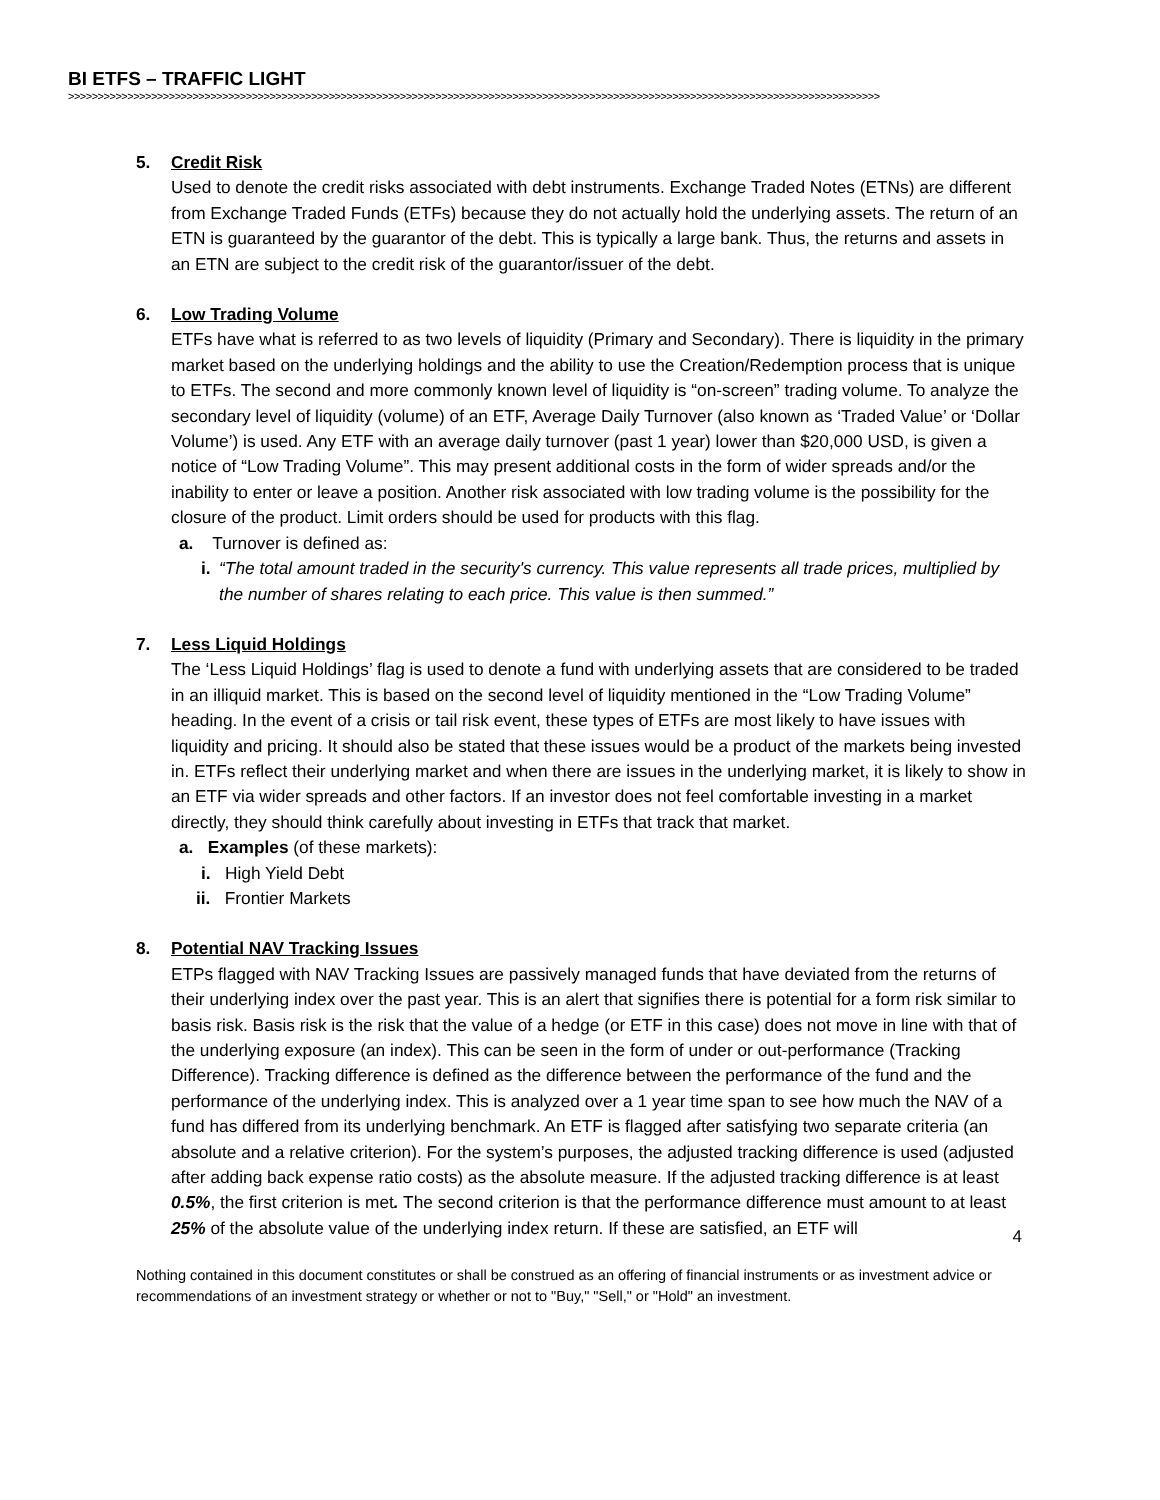BI ETFS – TRAFFIC LIGHT
>>>>>>>>>>>>>>>>>>>>>>>>>>>>>>>>>>>>>>>>>>>>>>>>>>>>>>>>>>>>>>>>>>>>>>>>>>>>>>>>>>>>>>>>>>>>>>>>>>>>>>>>>>>>>>>>>>>>>>>>>>>>>>>>>>>>>>>>>
5. Credit Risk
Used to denote the credit risks associated with debt instruments. Exchange Traded Notes (ETNs) are different from Exchange Traded Funds (ETFs) because they do not actually hold the underlying assets. The return of an ETN is guaranteed by the guarantor of the debt. This is typically a large bank. Thus, the returns and assets in an ETN are subject to the credit risk of the guarantor/issuer of the debt.
6. Low Trading Volume
ETFs have what is referred to as two levels of liquidity (Primary and Secondary). There is liquidity in the primary market based on the underlying holdings and the ability to use the Creation/Redemption process that is unique to ETFs. The second and more commonly known level of liquidity is “on-screen” trading volume. To analyze the secondary level of liquidity (volume) of an ETF, Average Daily Turnover (also known as ‘Traded Value’ or ‘Dollar Volume’) is used. Any ETF with an average daily turnover (past 1 year) lower than $20,000 USD, is given a notice of “Low Trading Volume”. This may present additional costs in the form of wider spreads and/or the inability to enter or leave a position. Another risk associated with low trading volume is the possibility for the closure of the product. Limit orders should be used for products with this flag.
a. Turnover is defined as:
i. “The total amount traded in the security's currency. This value represents all trade prices, multiplied by the number of shares relating to each price. This value is then summed.”
7. Less Liquid Holdings
The ‘Less Liquid Holdings’ flag is used to denote a fund with underlying assets that are considered to be traded in an illiquid market. This is based on the second level of liquidity mentioned in the “Low Trading Volume” heading. In the event of a crisis or tail risk event, these types of ETFs are most likely to have issues with liquidity and pricing. It should also be stated that these issues would be a product of the markets being invested in. ETFs reflect their underlying market and when there are issues in the underlying market, it is likely to show in an ETF via wider spreads and other factors. If an investor does not feel comfortable investing in a market directly, they should think carefully about investing in ETFs that track that market.
a. Examples (of these markets):
i. High Yield Debt
ii. Frontier Markets
8. Potential NAV Tracking Issues
ETPs flagged with NAV Tracking Issues are passively managed funds that have deviated from the returns of their underlying index over the past year. This is an alert that signifies there is potential for a form risk similar to basis risk. Basis risk is the risk that the value of a hedge (or ETF in this case) does not move in line with that of the underlying exposure (an index). This can be seen in the form of under or out-performance (Tracking Difference). Tracking difference is defined as the difference between the performance of the fund and the performance of the underlying index. This is analyzed over a 1 year time span to see how much the NAV of a fund has differed from its underlying benchmark. An ETF is flagged after satisfying two separate criteria (an absolute and a relative criterion). For the system’s purposes, the adjusted tracking difference is used (adjusted after adding back expense ratio costs) as the absolute measure. If the adjusted tracking difference is at least 0.5%, the first criterion is met. The second criterion is that the performance difference must amount to at least 25% of the absolute value of the underlying index return. If these are satisfied, an ETF will
4
Nothing contained in this document constitutes or shall be construed as an offering of financial instruments or as investment advice or recommendations of an investment strategy or whether or not to "Buy," "Sell," or "Hold" an investment.